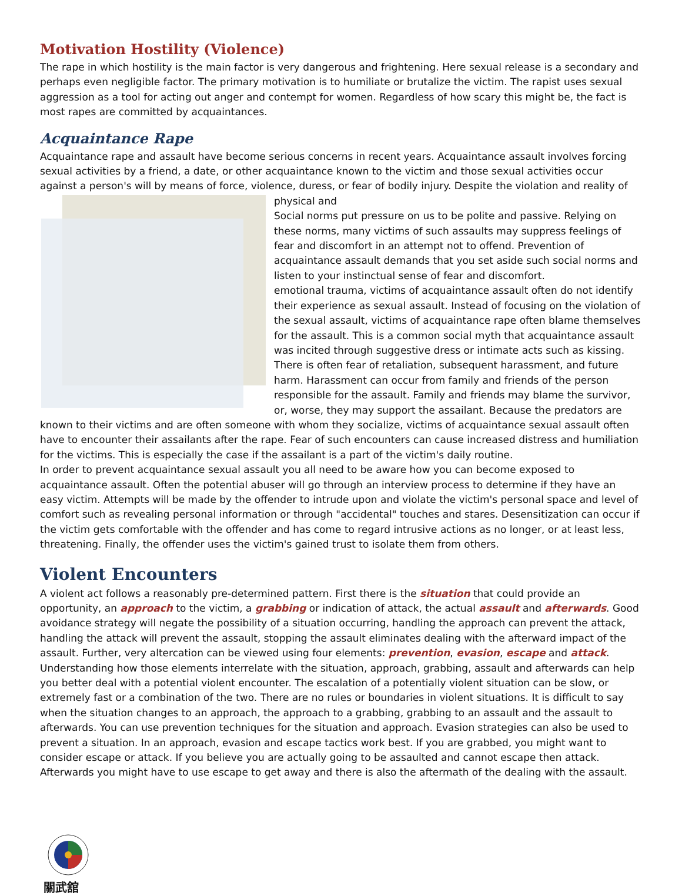Motivation Hostility (Violence)
The rape in which hostility is the main factor is very dangerous and frightening. Here sexual release is a secondary and perhaps even negligible factor. The primary motivation is to humiliate or brutalize the victim. The rapist uses sexual aggression as a tool for acting out anger and contempt for women. Regardless of how scary this might be, the fact is most rapes are committed by acquaintances.
Acquaintance Rape
Acquaintance rape and assault have become serious concerns in recent years. Acquaintance assault involves forcing sexual activities by a friend, a date, or other acquaintance known to the victim and those sexual activities occur against a person's will by means of force, violence, duress, or fear of bodily injury. Despite the violation and reality of physical and
Social norms put pressure on us to be polite and passive. Relying on these norms, many victims of such assaults may suppress feelings of fear and discomfort in an attempt not to offend. Prevention of acquaintance assault demands that you set aside such social norms and listen to your instinctual sense of fear and discomfort.
emotional trauma, victims of acquaintance assault often do not identify their experience as sexual assault. Instead of focusing on the violation of the sexual assault, victims of acquaintance rape often blame themselves for the assault. This is a common social myth that acquaintance assault was incited through suggestive dress or intimate acts such as kissing. There is often fear of retaliation, subsequent harassment, and future harm. Harassment can occur from family and friends of the person responsible for the assault. Family and friends may blame the survivor, or, worse, they may support the assailant. Because the predators are known to their victims and are often someone with whom they socialize, victims of acquaintance sexual assault often have to encounter their assailants after the rape. Fear of such encounters can cause increased distress and humiliation for the victims. This is especially the case if the assailant is a part of the victim's daily routine.
In order to prevent acquaintance sexual assault you all need to be aware how you can become exposed to acquaintance assault. Often the potential abuser will go through an interview process to determine if they have an easy victim. Attempts will be made by the offender to intrude upon and violate the victim's personal space and level of comfort such as revealing personal information or through "accidental" touches and stares. Desensitization can occur if the victim gets comfortable with the offender and has come to regard intrusive actions as no longer, or at least less, threatening. Finally, the offender uses the victim's gained trust to isolate them from others.
Violent Encounters
A violent act follows a reasonably pre-determined pattern. First there is the situation that could provide an opportunity, an approach to the victim, a grabbing or indication of attack, the actual assault and afterwards. Good avoidance strategy will negate the possibility of a situation occurring, handling the approach can prevent the attack, handling the attack will prevent the assault, stopping the assault eliminates dealing with the afterward impact of the assault. Further, very altercation can be viewed using four elements: prevention, evasion, escape and attack. Understanding how those elements interrelate with the situation, approach, grabbing, assault and afterwards can help you better deal with a potential violent encounter. The escalation of a potentially violent situation can be slow, or extremely fast or a combination of the two. There are no rules or boundaries in violent situations. It is difficult to say when the situation changes to an approach, the approach to a grabbing, grabbing to an assault and the assault to afterwards. You can use prevention techniques for the situation and approach. Evasion strategies can also be used to prevent a situation. In an approach, evasion and escape tactics work best. If you are grabbed, you might want to consider escape or attack. If you believe you are actually going to be assaulted and cannot escape then attack. Afterwards you might have to use escape to get away and there is also the aftermath of the dealing with the assault.
關武舘